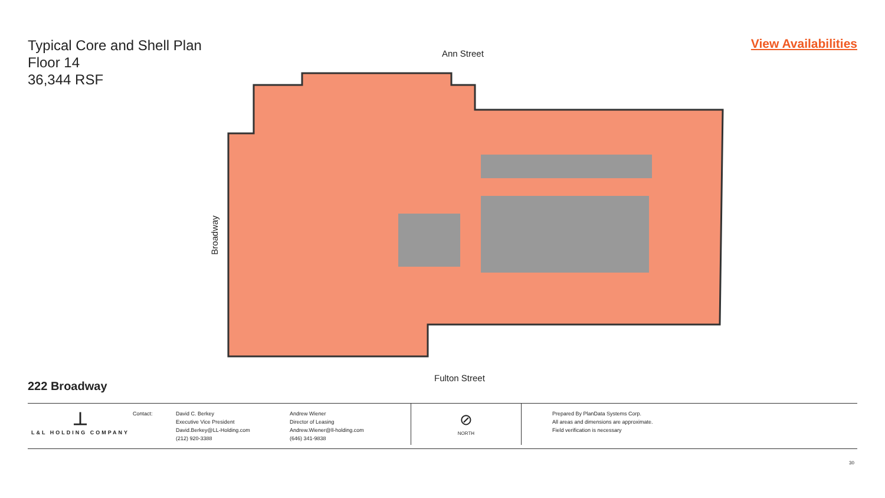Typical Core and Shell Plan
Floor 14
36,344 RSF
View Availabilities
Ann Street
Broadway
Fulton Street
222 Broadway
⊥
L&L HOLDING COMPANY
Contact: David C. Berkey
Executive Vice President
David.Berkey@LL-Holding.com
(212) 920-3388
Andrew Wiener
Director of Leasing
Andrew.Wiener@ll-holding.com
(646) 341-9838
⊘
NORTH
Prepared By PlanData Systems Corp.
All areas and dimensions are approximate.
Field verification is necessary
30